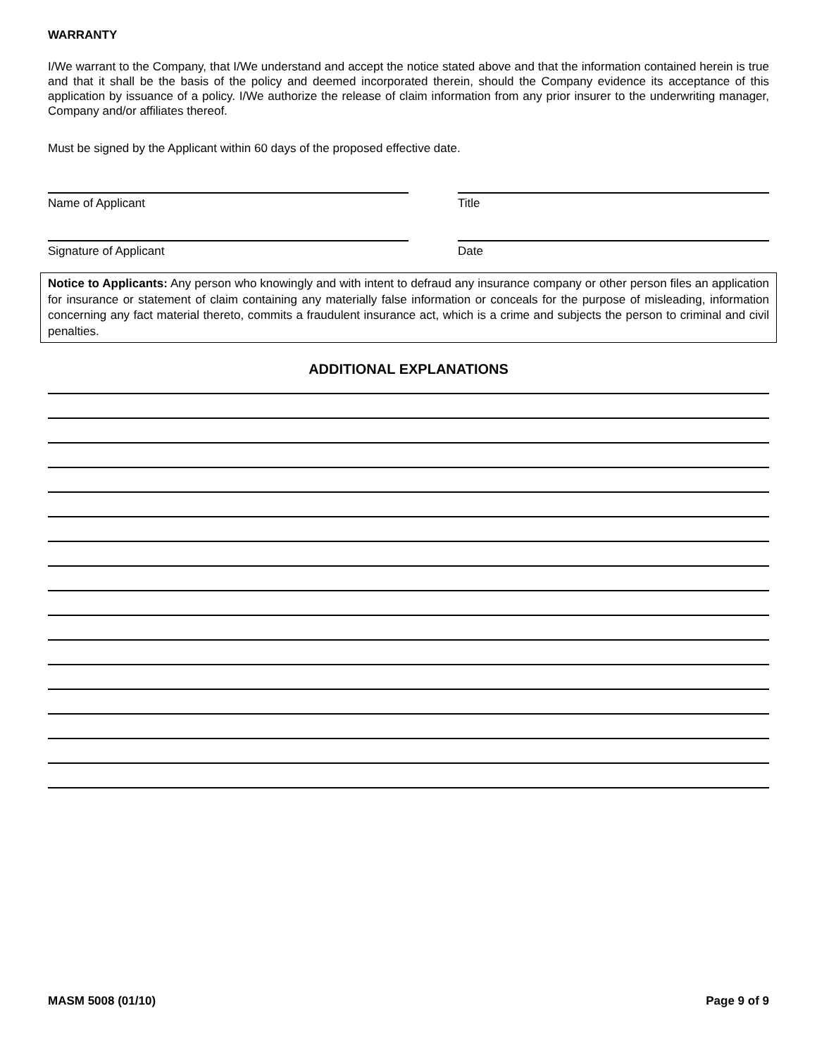WARRANTY
I/We warrant to the Company, that I/We understand and accept the notice stated above and that the information contained herein is true and that it shall be the basis of the policy and deemed incorporated therein, should the Company evidence its acceptance of this application by issuance of a policy. I/We authorize the release of claim information from any prior insurer to the underwriting manager, Company and/or affiliates thereof.
Must be signed by the Applicant within 60 days of the proposed effective date.
Name of Applicant Title
Signature of Applicant Date
Notice to Applicants: Any person who knowingly and with intent to defraud any insurance company or other person files an application for insurance or statement of claim containing any materially false information or conceals for the purpose of misleading, information concerning any fact material thereto, commits a fraudulent insurance act, which is a crime and subjects the person to criminal and civil penalties.
ADDITIONAL EXPLANATIONS
MASM 5008 (01/10) Page 9 of 9